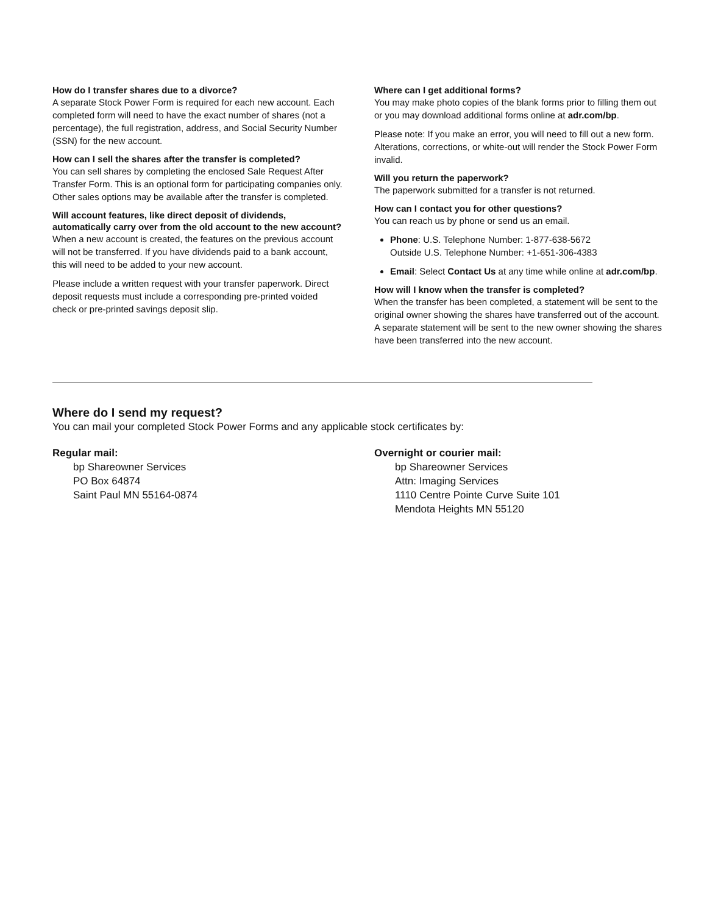How do I transfer shares due to a divorce?
A separate Stock Power Form is required for each new account. Each completed form will need to have the exact number of shares (not a percentage), the full registration, address, and Social Security Number (SSN) for the new account.
How can I sell the shares after the transfer is completed?
You can sell shares by completing the enclosed Sale Request After Transfer Form. This is an optional form for participating companies only. Other sales options may be available after the transfer is completed.
Will account features, like direct deposit of dividends, automatically carry over from the old account to the new account?
When a new account is created, the features on the previous account will not be transferred. If you have dividends paid to a bank account, this will need to be added to your new account.
Please include a written request with your transfer paperwork. Direct deposit requests must include a corresponding pre-printed voided check or pre-printed savings deposit slip.
Where can I get additional forms?
You may make photo copies of the blank forms prior to filling them out or you may download additional forms online at adr.com/bp.
Please note: If you make an error, you will need to fill out a new form. Alterations, corrections, or white-out will render the Stock Power Form invalid.
Will you return the paperwork?
The paperwork submitted for a transfer is not returned.
How can I contact you for other questions?
You can reach us by phone or send us an email.
Phone: U.S. Telephone Number: 1-877-638-5672
Outside U.S. Telephone Number: +1-651-306-4383
Email: Select Contact Us at any time while online at adr.com/bp.
How will I know when the transfer is completed?
When the transfer has been completed, a statement will be sent to the original owner showing the shares have transferred out of the account. A separate statement will be sent to the new owner showing the shares have been transferred into the new account.
Where do I send my request?
You can mail your completed Stock Power Forms and any applicable stock certificates by:
Regular mail:
bp Shareowner Services
PO Box 64874
Saint Paul MN 55164-0874
Overnight or courier mail:
bp Shareowner Services
Attn: Imaging Services
1110 Centre Pointe Curve Suite 101
Mendota Heights MN 55120